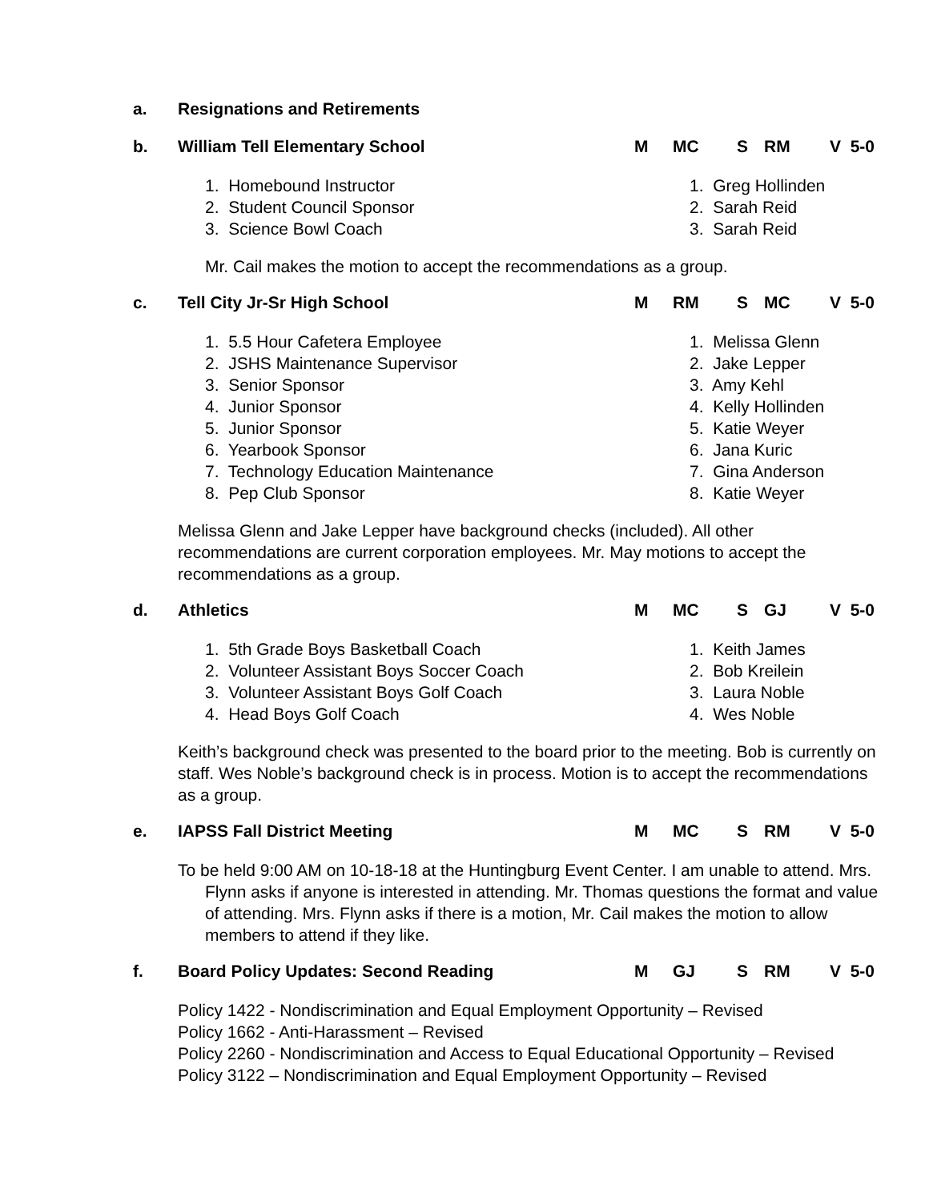a. Resignations and Retirements
b. William Tell Elementary School M MC S RM V 5-0
1. Homebound Instructor 1. Greg Hollinden
2. Student Council Sponsor 2. Sarah Reid
3. Science Bowl Coach 3. Sarah Reid
Mr. Cail makes the motion to accept the recommendations as a group.
c. Tell City Jr-Sr High School M RM S MC V 5-0
1. 5.5 Hour Cafetera Employee 1. Melissa Glenn
2. JSHS Maintenance Supervisor 2. Jake Lepper
3. Senior Sponsor 3. Amy Kehl
4. Junior Sponsor 4. Kelly Hollinden
5. Junior Sponsor 5. Katie Weyer
6. Yearbook Sponsor 6. Jana Kuric
7. Technology Education Maintenance 7. Gina Anderson
8. Pep Club Sponsor 8. Katie Weyer
Melissa Glenn and Jake Lepper have background checks (included). All other recommendations are current corporation employees. Mr. May motions to accept the recommendations as a group.
d. Athletics M MC S GJ V 5-0
1. 5th Grade Boys Basketball Coach 1. Keith James
2. Volunteer Assistant Boys Soccer Coach 2. Bob Kreilein
3. Volunteer Assistant Boys Golf Coach 3. Laura Noble
4. Head Boys Golf Coach 4. Wes Noble
Keith’s background check was presented to the board prior to the meeting. Bob is currently on staff. Wes Noble’s background check is in process. Motion is to accept the recommendations as a group.
e. IAPSS Fall District Meeting M MC S RM V 5-0
To be held 9:00 AM on 10-18-18 at the Huntingburg Event Center. I am unable to attend. Mrs. Flynn asks if anyone is interested in attending. Mr. Thomas questions the format and value of attending. Mrs. Flynn asks if there is a motion, Mr. Cail makes the motion to allow members to attend if they like.
f. Board Policy Updates: Second Reading M GJ S RM V 5-0
Policy 1422 - Nondiscrimination and Equal Employment Opportunity – Revised
Policy 1662 - Anti-Harassment – Revised
Policy 2260 - Nondiscrimination and Access to Equal Educational Opportunity – Revised
Policy 3122 – Nondiscrimination and Equal Employment Opportunity – Revised